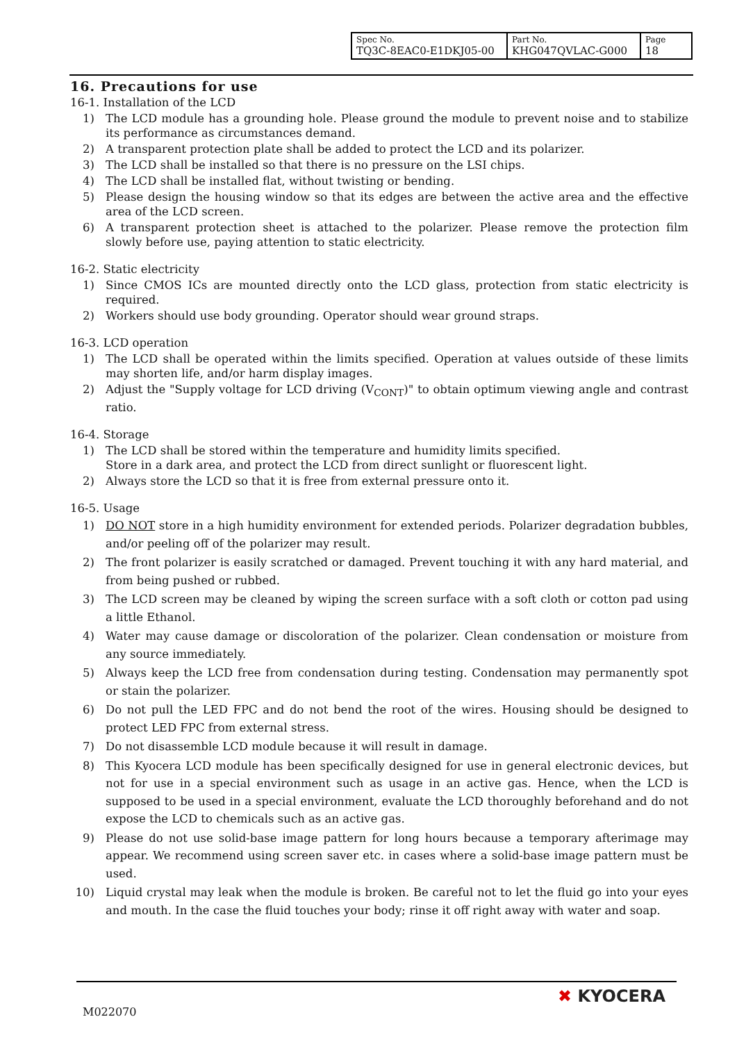| Spec No. TQ3C-8EAC0-E1DKJ05-00 | Part No. KHG047QVLAC-G000 | Page 18 |
16. Precautions for use
16-1. Installation of the LCD
1) The LCD module has a grounding hole. Please ground the module to prevent noise and to stabilize its performance as circumstances demand.
2) A transparent protection plate shall be added to protect the LCD and its polarizer.
3) The LCD shall be installed so that there is no pressure on the LSI chips.
4) The LCD shall be installed flat, without twisting or bending.
5) Please design the housing window so that its edges are between the active area and the effective area of the LCD screen.
6) A transparent protection sheet is attached to the polarizer. Please remove the protection film slowly before use, paying attention to static electricity.
16-2. Static electricity
1) Since CMOS ICs are mounted directly onto the LCD glass, protection from static electricity is required.
2) Workers should use body grounding. Operator should wear ground straps.
16-3. LCD operation
1) The LCD shall be operated within the limits specified. Operation at values outside of these limits may shorten life, and/or harm display images.
2) Adjust the "Supply voltage for LCD driving (V<sub>CONT</sub>)" to obtain optimum viewing angle and contrast ratio.
16-4. Storage
1) The LCD shall be stored within the temperature and humidity limits specified.
Store in a dark area, and protect the LCD from direct sunlight or fluorescent light.
2) Always store the LCD so that it is free from external pressure onto it.
16-5. Usage
1) DO NOT store in a high humidity environment for extended periods. Polarizer degradation bubbles, and/or peeling off of the polarizer may result.
2) The front polarizer is easily scratched or damaged. Prevent touching it with any hard material, and from being pushed or rubbed.
3) The LCD screen may be cleaned by wiping the screen surface with a soft cloth or cotton pad using a little Ethanol.
4) Water may cause damage or discoloration of the polarizer. Clean condensation or moisture from any source immediately.
5) Always keep the LCD free from condensation during testing. Condensation may permanently spot or stain the polarizer.
6) Do not pull the LED FPC and do not bend the root of the wires. Housing should be designed to protect LED FPC from external stress.
7) Do not disassemble LCD module because it will result in damage.
8) This Kyocera LCD module has been specifically designed for use in general electronic devices, but not for use in a special environment such as usage in an active gas. Hence, when the LCD is supposed to be used in a special environment, evaluate the LCD thoroughly beforehand and do not expose the LCD to chemicals such as an active gas.
9) Please do not use solid-base image pattern for long hours because a temporary afterimage may appear. We recommend using screen saver etc. in cases where a solid-base image pattern must be used.
10) Liquid crystal may leak when the module is broken. Be careful not to let the fluid go into your eyes and mouth. In the case the fluid touches your body; rinse it off right away with water and soap.
M022070
✖ KYOCERA